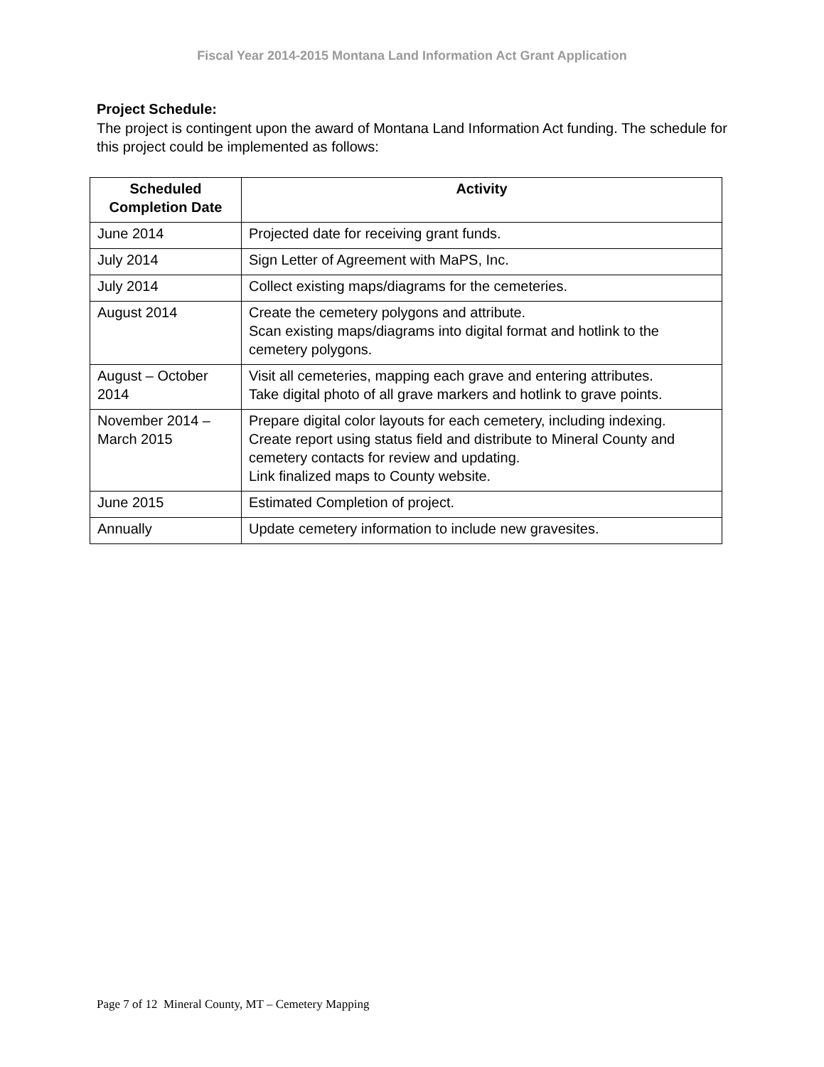Fiscal Year 2014-2015 Montana Land Information Act Grant Application
Project Schedule:
The project is contingent upon the award of Montana Land Information Act funding. The schedule for this project could be implemented as follows:
| Scheduled Completion Date | Activity |
| --- | --- |
| June 2014 | Projected date for receiving grant funds. |
| July 2014 | Sign Letter of Agreement with MaPS, Inc. |
| July 2014 | Collect existing maps/diagrams for the cemeteries. |
| August 2014 | Create the cemetery polygons and attribute. Scan existing maps/diagrams into digital format and hotlink to the cemetery polygons. |
| August – October 2014 | Visit all cemeteries, mapping each grave and entering attributes. Take digital photo of all grave markers and hotlink to grave points. |
| November 2014 – March 2015 | Prepare digital color layouts for each cemetery, including indexing. Create report using status field and distribute to Mineral County and cemetery contacts for review and updating. Link finalized maps to County website. |
| June 2015 | Estimated Completion of project. |
| Annually | Update cemetery information to include new gravesites. |
Page 7 of 12 Mineral County, MT – Cemetery Mapping